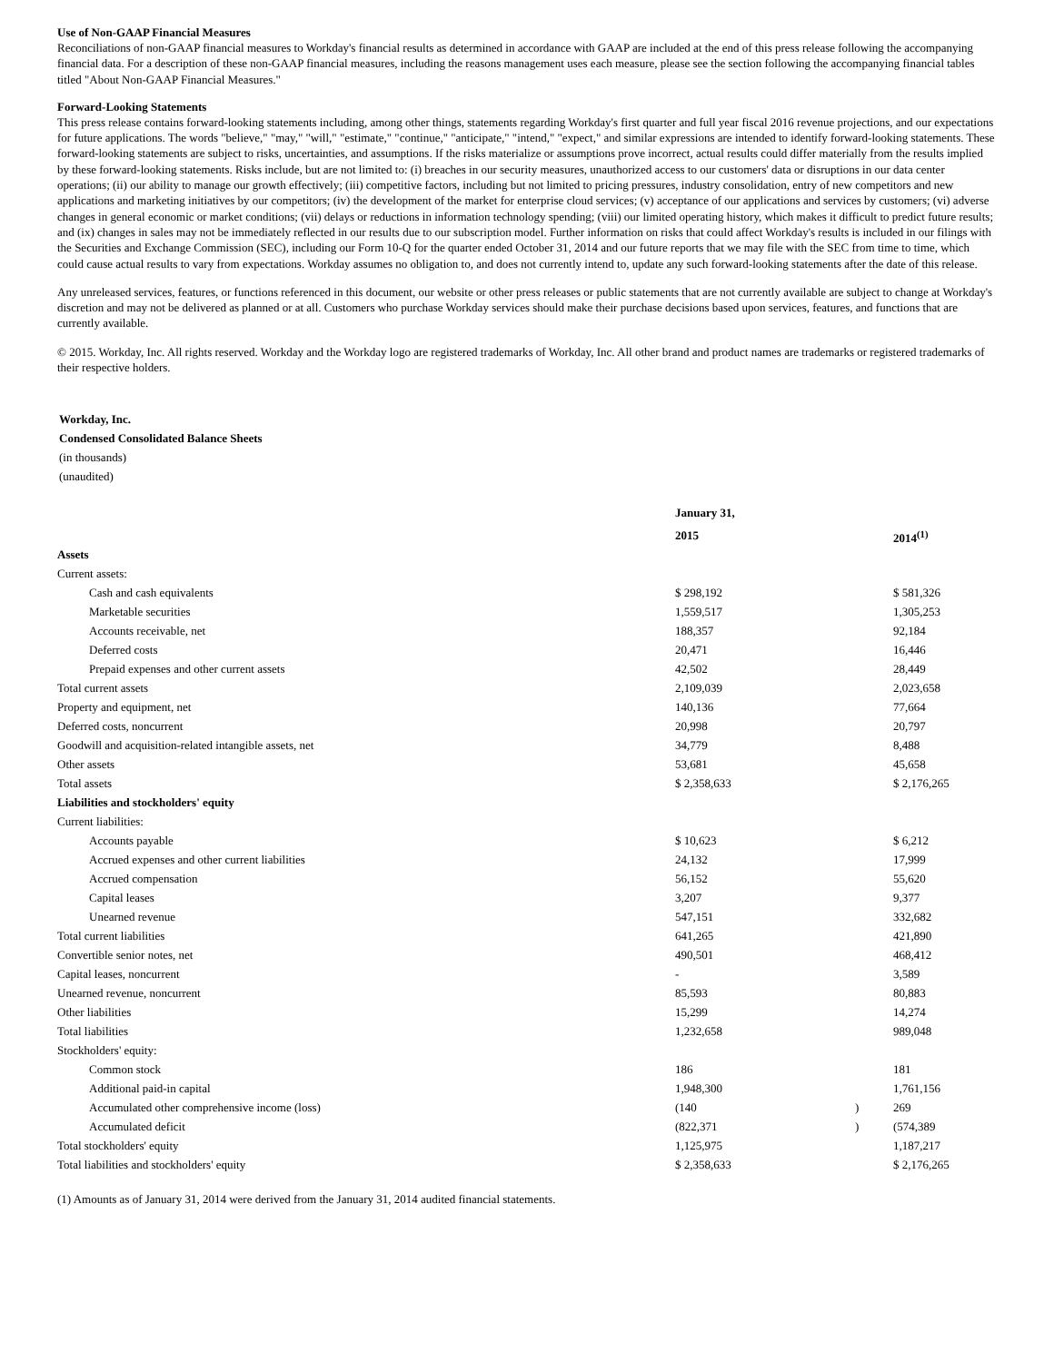Use of Non-GAAP Financial Measures
Reconciliations of non-GAAP financial measures to Workday's financial results as determined in accordance with GAAP are included at the end of this press release following the accompanying financial data. For a description of these non-GAAP financial measures, including the reasons management uses each measure, please see the section following the accompanying financial tables titled "About Non-GAAP Financial Measures."
Forward-Looking Statements
This press release contains forward-looking statements including, among other things, statements regarding Workday's first quarter and full year fiscal 2016 revenue projections, and our expectations for future applications. The words "believe," "may," "will," "estimate," "continue," "anticipate," "intend," "expect," and similar expressions are intended to identify forward-looking statements. These forward-looking statements are subject to risks, uncertainties, and assumptions. If the risks materialize or assumptions prove incorrect, actual results could differ materially from the results implied by these forward-looking statements. Risks include, but are not limited to: (i) breaches in our security measures, unauthorized access to our customers' data or disruptions in our data center operations; (ii) our ability to manage our growth effectively; (iii) competitive factors, including but not limited to pricing pressures, industry consolidation, entry of new competitors and new applications and marketing initiatives by our competitors; (iv) the development of the market for enterprise cloud services; (v) acceptance of our applications and services by customers; (vi) adverse changes in general economic or market conditions; (vii) delays or reductions in information technology spending; (viii) our limited operating history, which makes it difficult to predict future results; and (ix) changes in sales may not be immediately reflected in our results due to our subscription model. Further information on risks that could affect Workday's results is included in our filings with the Securities and Exchange Commission (SEC), including our Form 10-Q for the quarter ended October 31, 2014 and our future reports that we may file with the SEC from time to time, which could cause actual results to vary from expectations. Workday assumes no obligation to, and does not currently intend to, update any such forward-looking statements after the date of this release.
Any unreleased services, features, or functions referenced in this document, our website or other press releases or public statements that are not currently available are subject to change at Workday's discretion and may not be delivered as planned or at all. Customers who purchase Workday services should make their purchase decisions based upon services, features, and functions that are currently available.
© 2015. Workday, Inc. All rights reserved. Workday and the Workday logo are registered trademarks of Workday, Inc. All other brand and product names are trademarks or registered trademarks of their respective holders.
Workday, Inc.
Condensed Consolidated Balance Sheets
(in thousands)
(unaudited)
| | January 31, | | |
| --- | --- | --- | --- |
| | 2015 | | 2014<sup>(1)</sup> |
| Assets | | | |
| Current assets: | | | |
| Cash and cash equivalents | $ 298,192 | | $ 581,326 |
| Marketable securities | 1,559,517 | | 1,305,253 |
| Accounts receivable, net | 188,357 | | 92,184 |
| Deferred costs | 20,471 | | 16,446 |
| Prepaid expenses and other current assets | 42,502 | | 28,449 |
| Total current assets | 2,109,039 | | 2,023,658 |
| Property and equipment, net | 140,136 | | 77,664 |
| Deferred costs, noncurrent | 20,998 | | 20,797 |
| Goodwill and acquisition-related intangible assets, net | 34,779 | | 8,488 |
| Other assets | 53,681 | | 45,658 |
| Total assets | $ 2,358,633 | | $ 2,176,265 |
| Liabilities and stockholders' equity | | | |
| Current liabilities: | | | |
| Accounts payable | $ 10,623 | | $ 6,212 |
| Accrued expenses and other current liabilities | 24,132 | | 17,999 |
| Accrued compensation | 56,152 | | 55,620 |
| Capital leases | 3,207 | | 9,377 |
| Unearned revenue | 547,151 | | 332,682 |
| Total current liabilities | 641,265 | | 421,890 |
| Convertible senior notes, net | 490,501 | | 468,412 |
| Capital leases, noncurrent | - | | 3,589 |
| Unearned revenue, noncurrent | 85,593 | | 80,883 |
| Other liabilities | 15,299 | | 14,274 |
| Total liabilities | 1,232,658 | | 989,048 |
| Stockholders' equity: | | | |
| Common stock | 186 | | 181 |
| Additional paid-in capital | 1,948,300 | | 1,761,156 |
| Accumulated other comprehensive income (loss) | (140 | ) | 269 |
| Accumulated deficit | (822,371 | ) | (574,389 |
| Total stockholders' equity | 1,125,975 | | 1,187,217 |
| Total liabilities and stockholders' equity | $ 2,358,633 | | $ 2,176,265 |
(1) Amounts as of January 31, 2014 were derived from the January 31, 2014 audited financial statements.